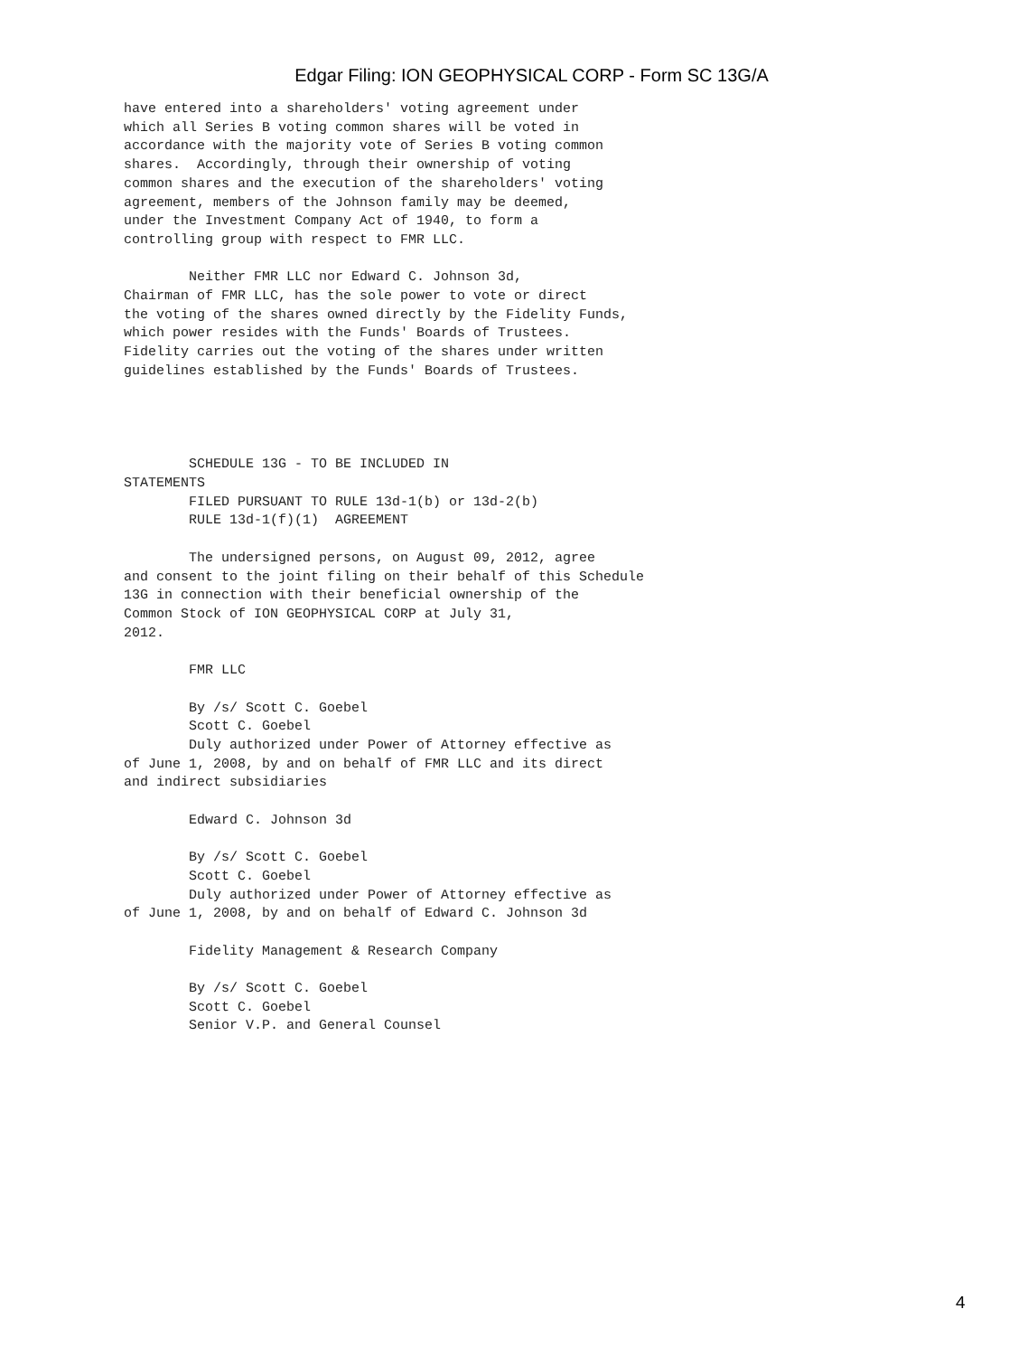Edgar Filing: ION GEOPHYSICAL CORP - Form SC 13G/A
have entered into a shareholders' voting agreement under
which all Series B voting common shares will be voted in
accordance with the majority vote of Series B voting common
shares.  Accordingly, through their ownership of voting
common shares and the execution of the shareholders' voting
agreement, members of the Johnson family may be deemed,
under the Investment Company Act of 1940, to form a
controlling group with respect to FMR LLC.

        Neither FMR LLC nor Edward C. Johnson 3d,
Chairman of FMR LLC, has the sole power to vote or direct
the voting of the shares owned directly by the Fidelity Funds,
which power resides with the Funds' Boards of Trustees.
Fidelity carries out the voting of the shares under written
guidelines established by the Funds' Boards of Trustees.




        SCHEDULE 13G - TO BE INCLUDED IN
STATEMENTS
        FILED PURSUANT TO RULE 13d-1(b) or 13d-2(b)
        RULE 13d-1(f)(1)  AGREEMENT

        The undersigned persons, on August 09, 2012, agree
and consent to the joint filing on their behalf of this Schedule
13G in connection with their beneficial ownership of the
Common Stock of ION GEOPHYSICAL CORP at July 31,
2012.

        FMR LLC

        By /s/ Scott C. Goebel
        Scott C. Goebel
        Duly authorized under Power of Attorney effective as
of June 1, 2008, by and on behalf of FMR LLC and its direct
and indirect subsidiaries

        Edward C. Johnson 3d

        By /s/ Scott C. Goebel
        Scott C. Goebel
        Duly authorized under Power of Attorney effective as
of June 1, 2008, by and on behalf of Edward C. Johnson 3d

        Fidelity Management & Research Company

        By /s/ Scott C. Goebel
        Scott C. Goebel
        Senior V.P. and General Counsel
4